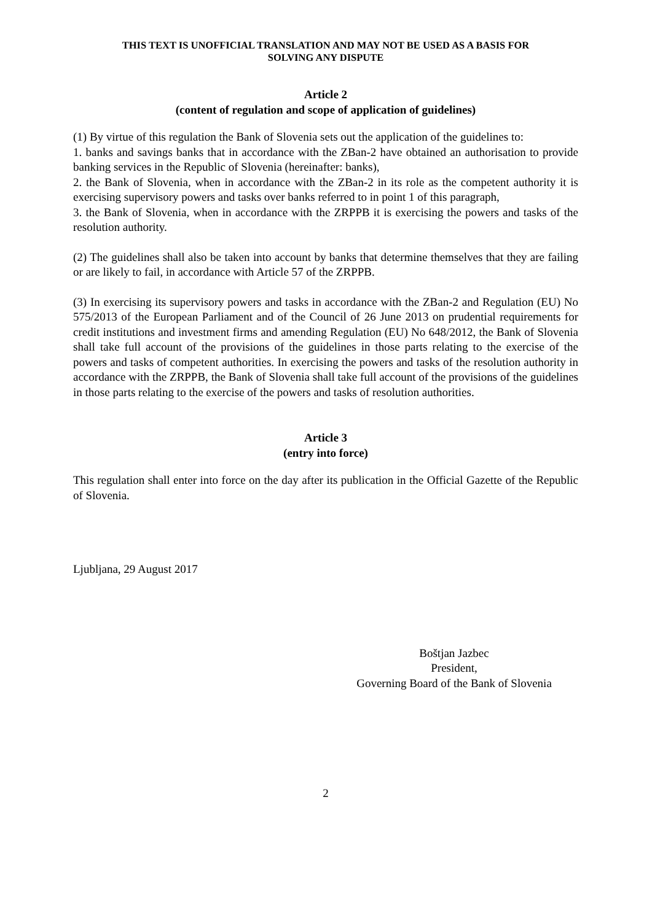THIS TEXT IS UNOFFICIAL TRANSLATION AND MAY NOT BE USED AS A BASIS FOR
SOLVING ANY DISPUTE
Article 2
(content of regulation and scope of application of guidelines)
(1) By virtue of this regulation the Bank of Slovenia sets out the application of the guidelines to:
1. banks and savings banks that in accordance with the ZBan-2 have obtained an authorisation to provide banking services in the Republic of Slovenia (hereinafter: banks),
2. the Bank of Slovenia, when in accordance with the ZBan-2 in its role as the competent authority it is exercising supervisory powers and tasks over banks referred to in point 1 of this paragraph,
3. the Bank of Slovenia, when in accordance with the ZRPPB it is exercising the powers and tasks of the resolution authority.
(2) The guidelines shall also be taken into account by banks that determine themselves that they are failing or are likely to fail, in accordance with Article 57 of the ZRPPB.
(3) In exercising its supervisory powers and tasks in accordance with the ZBan-2 and Regulation (EU) No 575/2013 of the European Parliament and of the Council of 26 June 2013 on prudential requirements for credit institutions and investment firms and amending Regulation (EU) No 648/2012, the Bank of Slovenia shall take full account of the provisions of the guidelines in those parts relating to the exercise of the powers and tasks of competent authorities. In exercising the powers and tasks of the resolution authority in accordance with the ZRPPB, the Bank of Slovenia shall take full account of the provisions of the guidelines in those parts relating to the exercise of the powers and tasks of resolution authorities.
Article 3
(entry into force)
This regulation shall enter into force on the day after its publication in the Official Gazette of the Republic of Slovenia.
Ljubljana, 29 August 2017
Boštjan Jazbec
President,
Governing Board of the Bank of Slovenia
2